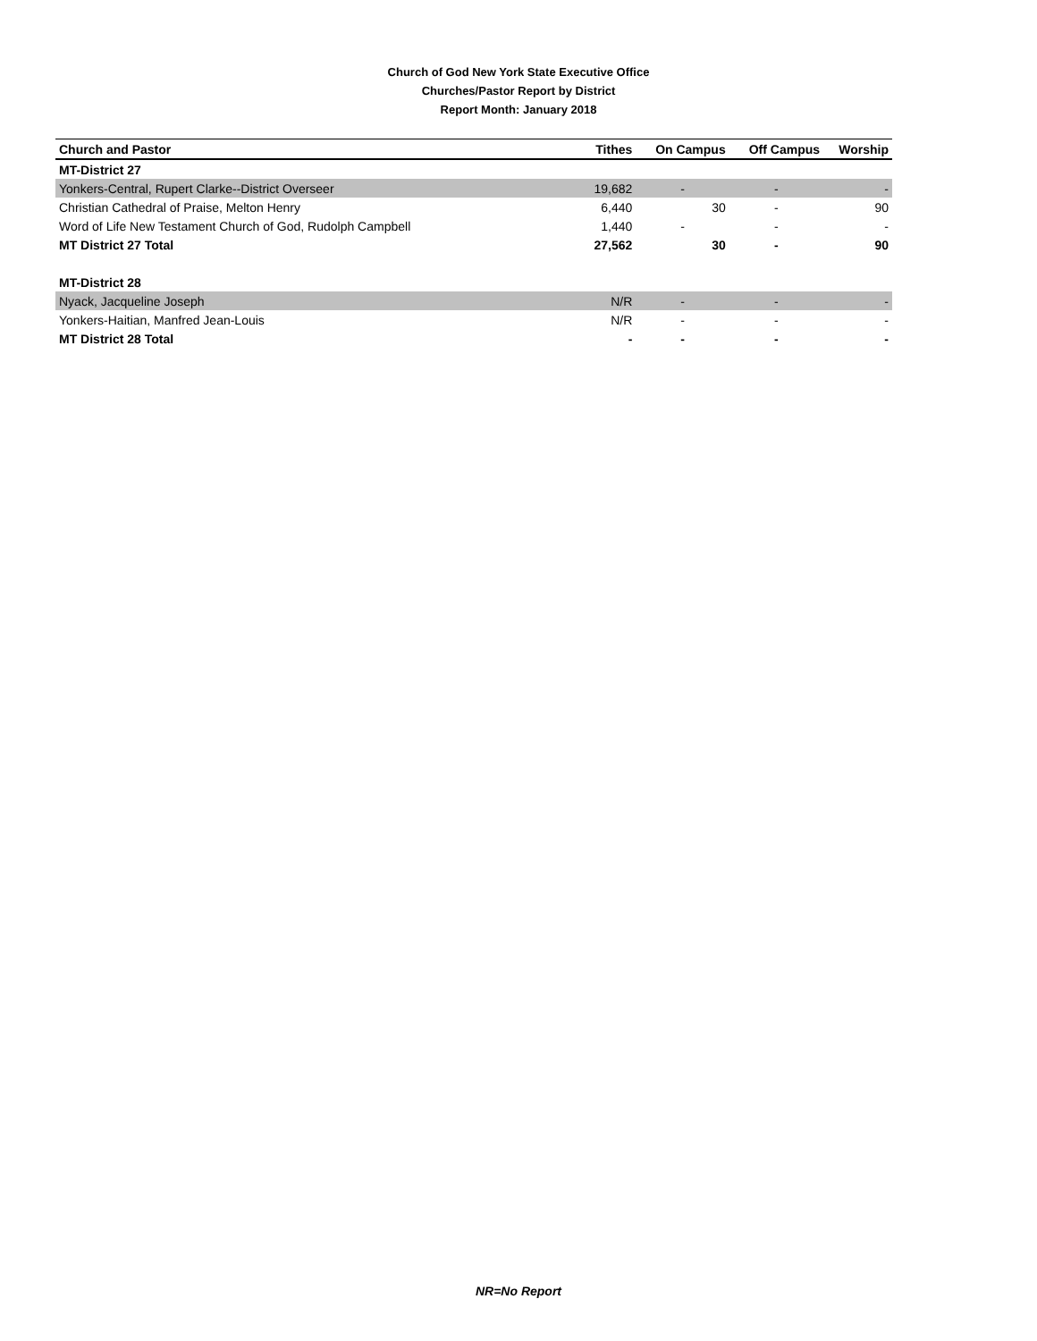Church of God New York State Executive Office
Churches/Pastor Report by District
Report Month: January 2018
| Church and Pastor | Tithes | On Campus | Off Campus | Worship |
| --- | --- | --- | --- | --- |
| MT-District 27 | | | | |
| Yonkers-Central, Rupert Clarke--District Overseer | 19,682 | - | - | - |
| Christian Cathedral of Praise, Melton Henry | 6,440 | 30 | - | 90 |
| Word of Life New Testament Church of God, Rudolph Campbell | 1,440 | - | - | - |
| MT District 27 Total | 27,562 | 30 | - | 90 |
| MT-District 28 | | | | |
| Nyack, Jacqueline Joseph | N/R | - | - | - |
| Yonkers-Haitian, Manfred Jean-Louis | N/R | - | - | - |
| MT District 28 Total | - | - | - | - |
NR=No Report